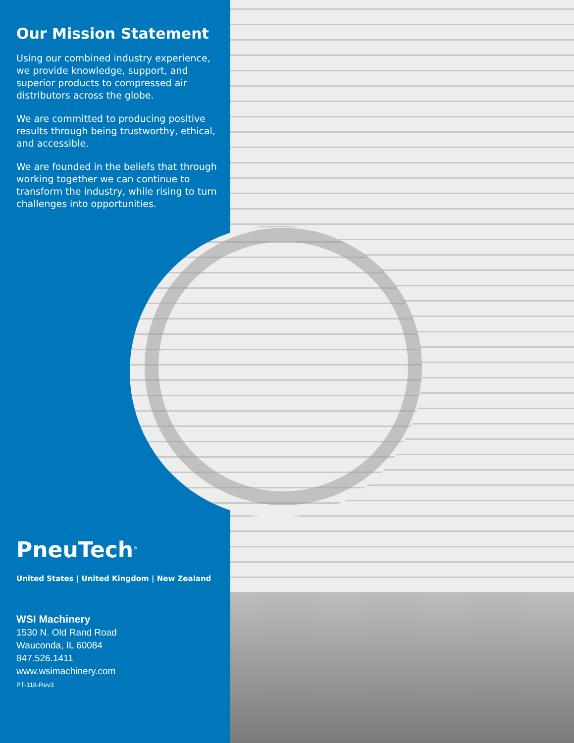Our Mission Statement
Using our combined industry experience, we provide knowledge, support, and superior products to compressed air distributors across the globe.
We are committed to producing positive results through being trustworthy, ethical, and accessible.
We are founded in the beliefs that through working together we can continue to transform the industry, while rising to turn challenges into opportunities.
PneuTech<sup>®</sup>
United States | United Kingdom | New Zealand
WSI Machinery
1530 N. Old Rand Road
Wauconda, IL 60084
847.526.1411
www.wsimachinery.com
PT-118-Rev3